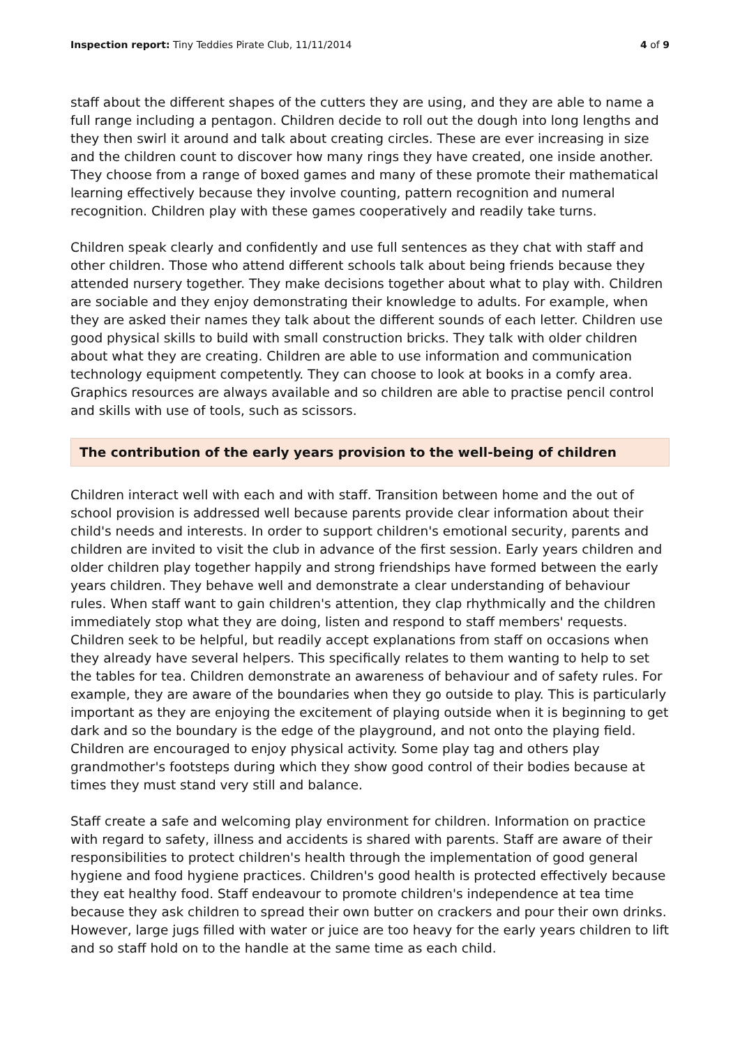Inspection report: Tiny Teddies Pirate Club, 11/11/2014
4 of 9
staff about the different shapes of the cutters they are using, and they are able to name a full range including a pentagon. Children decide to roll out the dough into long lengths and they then swirl it around and talk about creating circles. These are ever increasing in size and the children count to discover how many rings they have created, one inside another. They choose from a range of boxed games and many of these promote their mathematical learning effectively because they involve counting, pattern recognition and numeral recognition. Children play with these games cooperatively and readily take turns.
Children speak clearly and confidently and use full sentences as they chat with staff and other children. Those who attend different schools talk about being friends because they attended nursery together. They make decisions together about what to play with. Children are sociable and they enjoy demonstrating their knowledge to adults. For example, when they are asked their names they talk about the different sounds of each letter. Children use good physical skills to build with small construction bricks. They talk with older children about what they are creating. Children are able to use information and communication technology equipment competently. They can choose to look at books in a comfy area. Graphics resources are always available and so children are able to practise pencil control and skills with use of tools, such as scissors.
The contribution of the early years provision to the well-being of children
Children interact well with each and with staff. Transition between home and the out of school provision is addressed well because parents provide clear information about their child's needs and interests. In order to support children's emotional security, parents and children are invited to visit the club in advance of the first session. Early years children and older children play together happily and strong friendships have formed between the early years children. They behave well and demonstrate a clear understanding of behaviour rules. When staff want to gain children's attention, they clap rhythmically and the children immediately stop what they are doing, listen and respond to staff members' requests. Children seek to be helpful, but readily accept explanations from staff on occasions when they already have several helpers. This specifically relates to them wanting to help to set the tables for tea. Children demonstrate an awareness of behaviour and of safety rules. For example, they are aware of the boundaries when they go outside to play. This is particularly important as they are enjoying the excitement of playing outside when it is beginning to get dark and so the boundary is the edge of the playground, and not onto the playing field. Children are encouraged to enjoy physical activity. Some play tag and others play grandmother's footsteps during which they show good control of their bodies because at times they must stand very still and balance.
Staff create a safe and welcoming play environment for children. Information on practice with regard to safety, illness and accidents is shared with parents. Staff are aware of their responsibilities to protect children's health through the implementation of good general hygiene and food hygiene practices. Children's good health is protected effectively because they eat healthy food. Staff endeavour to promote children's independence at tea time because they ask children to spread their own butter on crackers and pour their own drinks. However, large jugs filled with water or juice are too heavy for the early years children to lift and so staff hold on to the handle at the same time as each child.